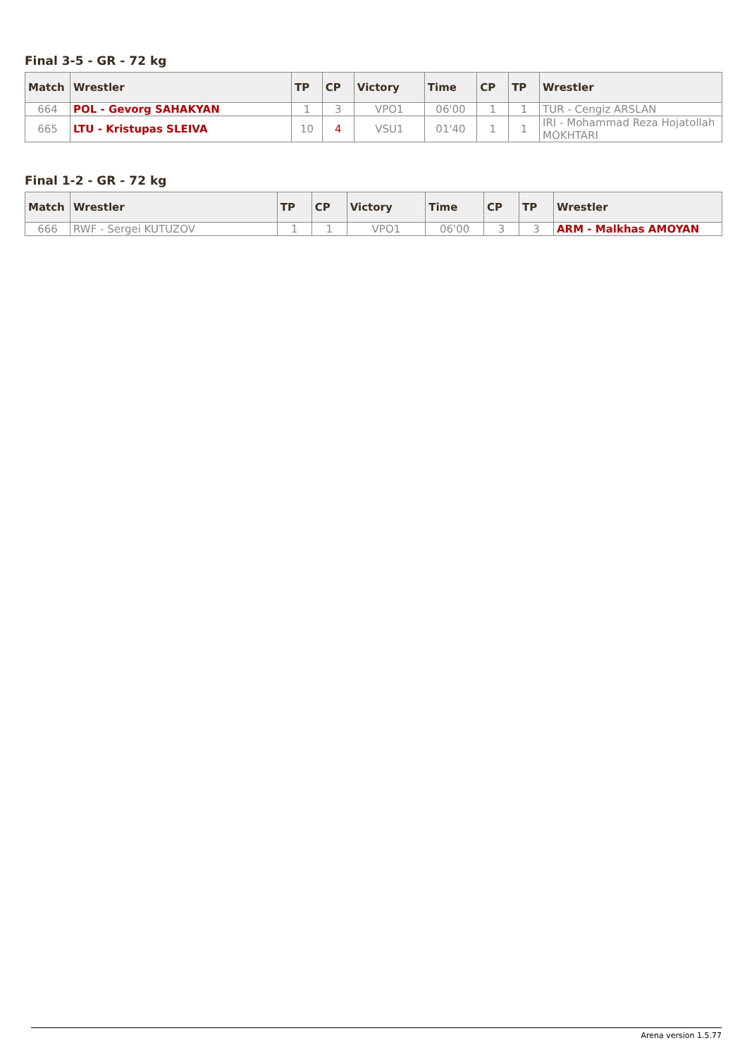Final 3-5 - GR - 72 kg
| Match | Wrestler | TP | CP | Victory | Time | CP | TP | Wrestler |
| --- | --- | --- | --- | --- | --- | --- | --- | --- |
| 664 | POL - Gevorg SAHAKYAN | 1 | 3 | VPO1 | 06'00 | 1 | 1 | TUR - Cengiz ARSLAN |
| 665 | LTU - Kristupas SLEIVA | 10 | 4 | VSU1 | 01'40 | 1 | 1 | IRI - Mohammad Reza Hojatollah MOKHTARI |
Final 1-2 - GR - 72 kg
| Match | Wrestler | TP | CP | Victory | Time | CP | TP | Wrestler |
| --- | --- | --- | --- | --- | --- | --- | --- | --- |
| 666 | RWF - Sergei KUTUZOV | 1 | 1 | VPO1 | 06'00 | 3 | 3 | ARM - Malkhas AMOYAN |
Arena version 1.5.77